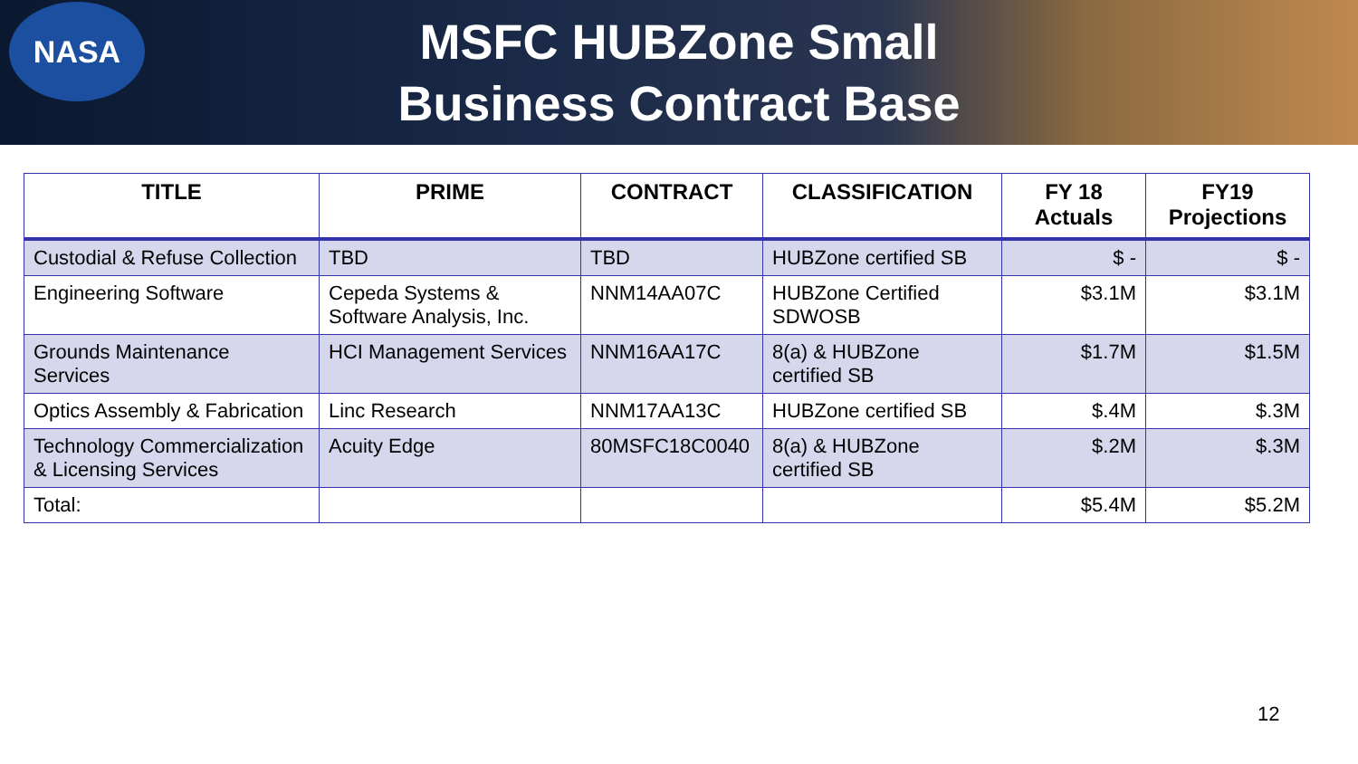NASA
MSFC HUBZone Small
Business Contract Base
| TITLE | PRIME | CONTRACT | CLASSIFICATION | FY 18 Actuals | FY19 Projections |
| --- | --- | --- | --- | --- | --- |
| Custodial & Refuse Collection | TBD | TBD | HUBZone certified SB | $ - | $ - |
| Engineering Software | Cepeda Systems & Software Analysis, Inc. | NNM14AA07C | HUBZone Certified SDWOSB | $3.1M | $3.1M |
| Grounds Maintenance Services | HCI Management Services | NNM16AA17C | 8(a) & HUBZone certified SB | $1.7M | $1.5M |
| Optics Assembly & Fabrication | Linc Research | NNM17AA13C | HUBZone certified SB | $.4M | $.3M |
| Technology Commercialization & Licensing Services | Acuity Edge | 80MSFC18C0040 | 8(a) & HUBZone certified SB | $.2M | $.3M |
| Total: | | | | $5.4M | $5.2M |
12